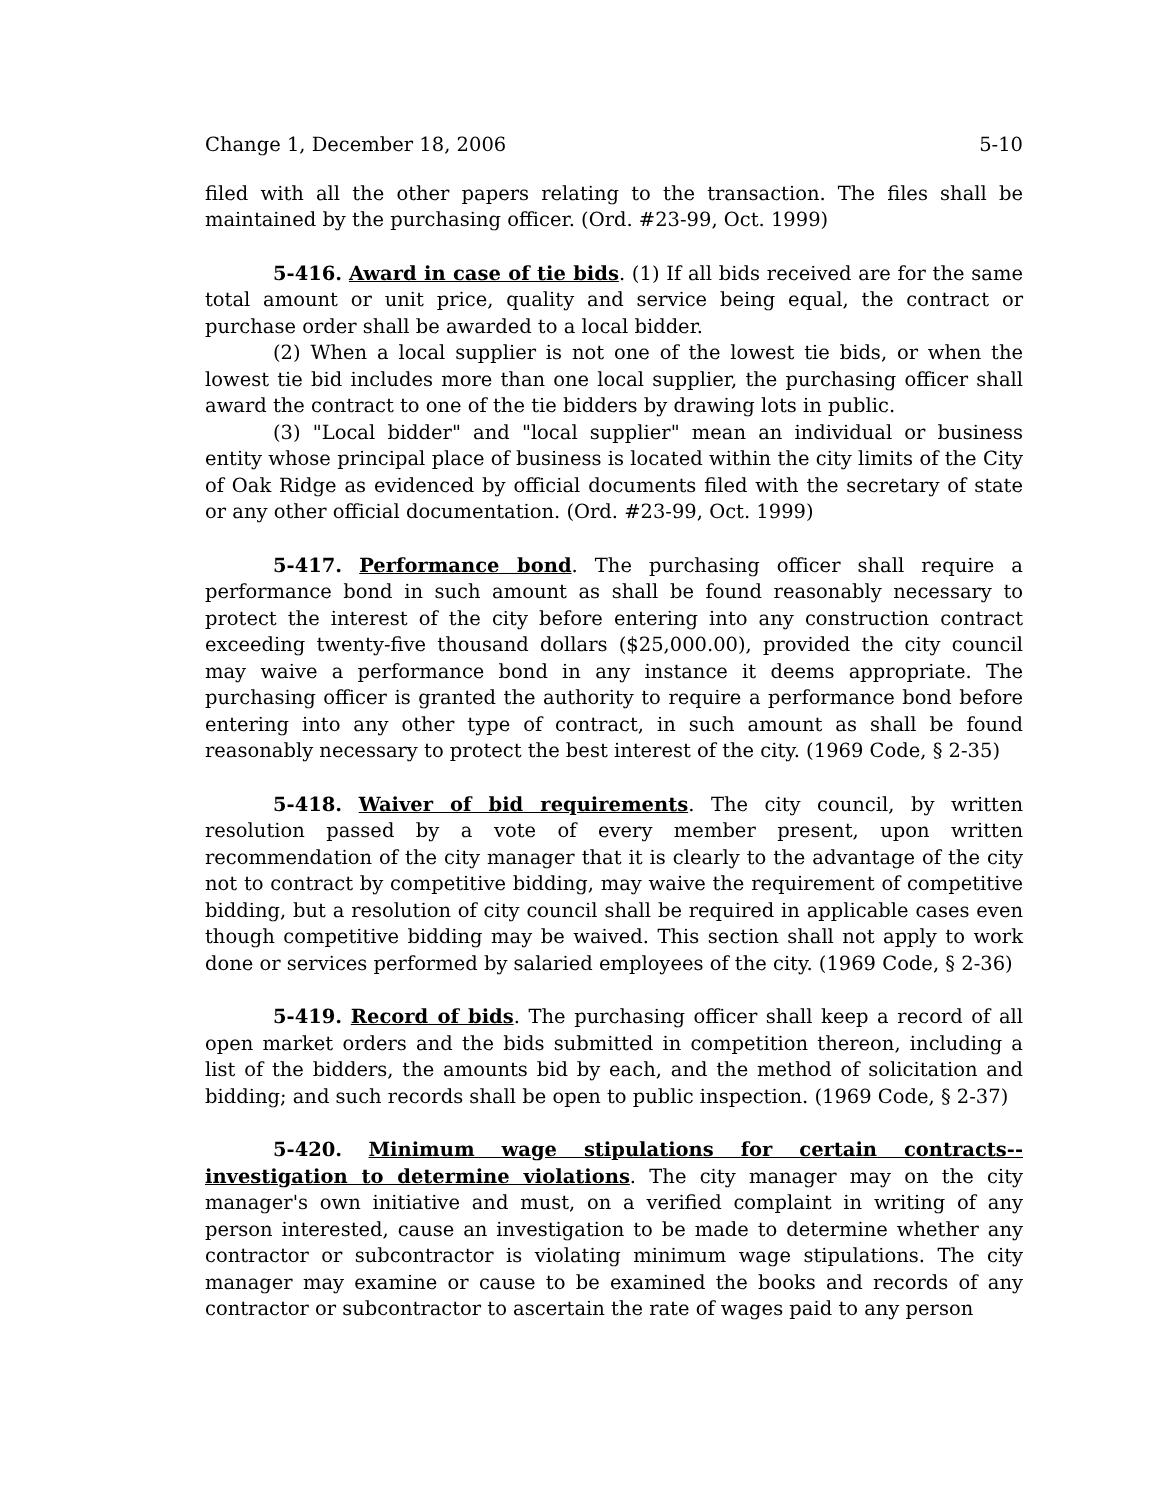Change 1, December 18, 2006 5-10
filed with all the other papers relating to the transaction. The files shall be maintained by the purchasing officer. (Ord. #23-99, Oct. 1999)
5-416. Award in case of tie bids. (1) If all bids received are for the same total amount or unit price, quality and service being equal, the contract or purchase order shall be awarded to a local bidder.
(2) When a local supplier is not one of the lowest tie bids, or when the lowest tie bid includes more than one local supplier, the purchasing officer shall award the contract to one of the tie bidders by drawing lots in public.
(3) "Local bidder" and "local supplier" mean an individual or business entity whose principal place of business is located within the city limits of the City of Oak Ridge as evidenced by official documents filed with the secretary of state or any other official documentation. (Ord. #23-99, Oct. 1999)
5-417. Performance bond. The purchasing officer shall require a performance bond in such amount as shall be found reasonably necessary to protect the interest of the city before entering into any construction contract exceeding twenty-five thousand dollars ($25,000.00), provided the city council may waive a performance bond in any instance it deems appropriate. The purchasing officer is granted the authority to require a performance bond before entering into any other type of contract, in such amount as shall be found reasonably necessary to protect the best interest of the city. (1969 Code, § 2-35)
5-418. Waiver of bid requirements. The city council, by written resolution passed by a vote of every member present, upon written recommendation of the city manager that it is clearly to the advantage of the city not to contract by competitive bidding, may waive the requirement of competitive bidding, but a resolution of city council shall be required in applicable cases even though competitive bidding may be waived. This section shall not apply to work done or services performed by salaried employees of the city. (1969 Code, § 2-36)
5-419. Record of bids. The purchasing officer shall keep a record of all open market orders and the bids submitted in competition thereon, including a list of the bidders, the amounts bid by each, and the method of solicitation and bidding; and such records shall be open to public inspection. (1969 Code, § 2-37)
5-420. Minimum wage stipulations for certain contracts--investigation to determine violations. The city manager may on the city manager's own initiative and must, on a verified complaint in writing of any person interested, cause an investigation to be made to determine whether any contractor or subcontractor is violating minimum wage stipulations. The city manager may examine or cause to be examined the books and records of any contractor or subcontractor to ascertain the rate of wages paid to any person